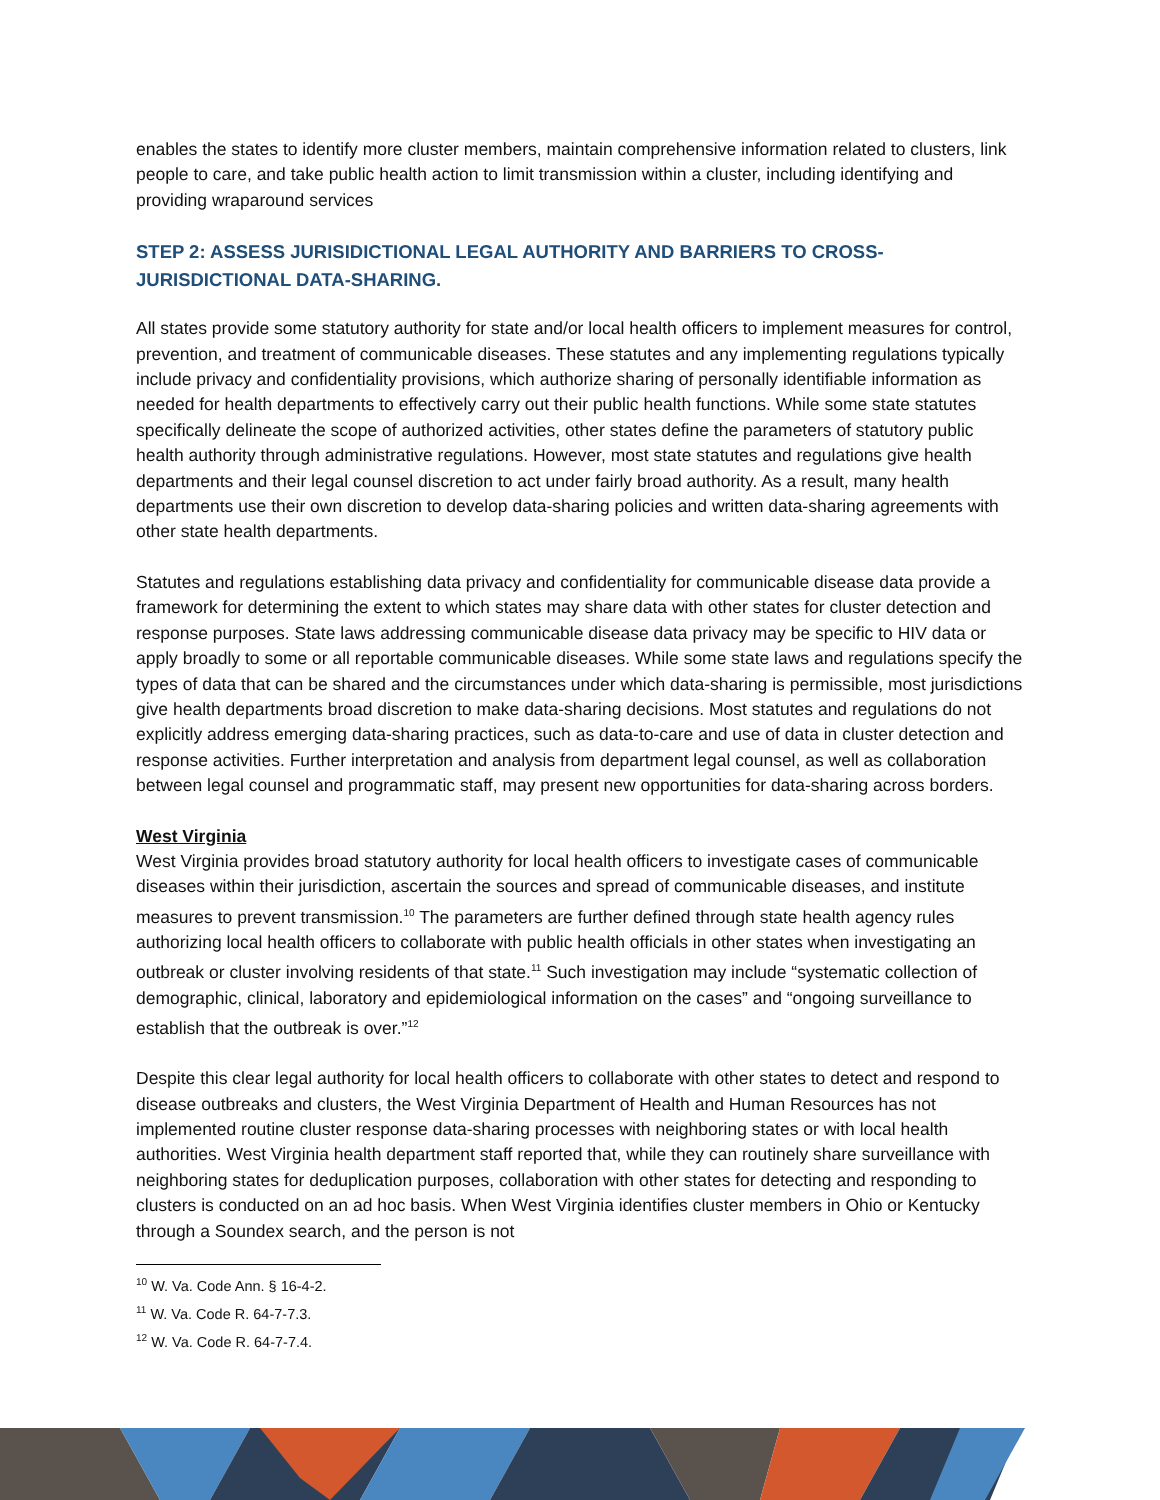enables the states to identify more cluster members, maintain comprehensive information related to clusters, link people to care, and take public health action to limit transmission within a cluster, including identifying and providing wraparound services
STEP 2: ASSESS JURISIDICTIONAL LEGAL AUTHORITY AND BARRIERS TO CROSS-
JURISDICTIONAL DATA-SHARING.
All states provide some statutory authority for state and/or local health officers to implement measures for control, prevention, and treatment of communicable diseases. These statutes and any implementing regulations typically include privacy and confidentiality provisions, which authorize sharing of personally identifiable information as needed for health departments to effectively carry out their public health functions. While some state statutes specifically delineate the scope of authorized activities, other states define the parameters of statutory public health authority through administrative regulations. However, most state statutes and regulations give health departments and their legal counsel discretion to act under fairly broad authority. As a result, many health departments use their own discretion to develop data-sharing policies and written data-sharing agreements with other state health departments.
Statutes and regulations establishing data privacy and confidentiality for communicable disease data provide a framework for determining the extent to which states may share data with other states for cluster detection and response purposes. State laws addressing communicable disease data privacy may be specific to HIV data or apply broadly to some or all reportable communicable diseases. While some state laws and regulations specify the types of data that can be shared and the circumstances under which data-sharing is permissible, most jurisdictions give health departments broad discretion to make data-sharing decisions. Most statutes and regulations do not explicitly address emerging data-sharing practices, such as data-to-care and use of data in cluster detection and response activities. Further interpretation and analysis from department legal counsel, as well as collaboration between legal counsel and programmatic staff, may present new opportunities for data-sharing across borders.
West Virginia
West Virginia provides broad statutory authority for local health officers to investigate cases of communicable diseases within their jurisdiction, ascertain the sources and spread of communicable diseases, and institute measures to prevent transmission.<sup>10</sup> The parameters are further defined through state health agency rules authorizing local health officers to collaborate with public health officials in other states when investigating an outbreak or cluster involving residents of that state.<sup>11</sup> Such investigation may include “systematic collection of demographic, clinical, laboratory and epidemiological information on the cases” and “ongoing surveillance to establish that the outbreak is over.”<sup>12</sup>
Despite this clear legal authority for local health officers to collaborate with other states to detect and respond to disease outbreaks and clusters, the West Virginia Department of Health and Human Resources has not implemented routine cluster response data-sharing processes with neighboring states or with local health authorities. West Virginia health department staff reported that, while they can routinely share surveillance with neighboring states for deduplication purposes, collaboration with other states for detecting and responding to clusters is conducted on an ad hoc basis. When West Virginia identifies cluster members in Ohio or Kentucky through a Soundex search, and the person is not
<sup>10</sup> W. Va. Code Ann. § 16-4-2.
<sup>11</sup> W. Va. Code R. 64-7-7.3.
<sup>12</sup> W. Va. Code R. 64-7-7.4.